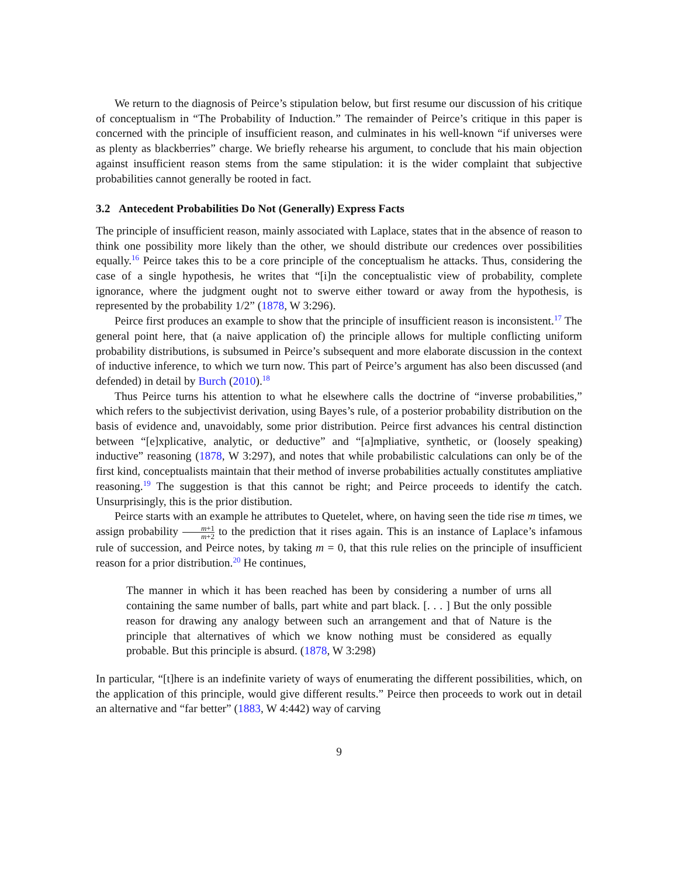We return to the diagnosis of Peirce’s stipulation below, but first resume our discussion of his critique of conceptualism in “The Probability of Induction.” The remainder of Peirce’s critique in this paper is concerned with the principle of insufficient reason, and culminates in his well-known “if universes were as plenty as blackberries” charge. We briefly rehearse his argument, to conclude that his main objection against insufficient reason stems from the same stipulation: it is the wider complaint that subjective probabilities cannot generally be rooted in fact.
3.2 Antecedent Probabilities Do Not (Generally) Express Facts
The principle of insufficient reason, mainly associated with Laplace, states that in the absence of reason to think one possibility more likely than the other, we should distribute our credences over possibilities equally.<sup>16</sup> Peirce takes this to be a core principle of the conceptualism he attacks. Thus, considering the case of a single hypothesis, he writes that “[i]n the conceptualistic view of probability, complete ignorance, where the judgment ought not to swerve either toward or away from the hypothesis, is represented by the probability 1/2” (1878, W 3:296).
Peirce first produces an example to show that the principle of insufficient reason is inconsistent.<sup>17</sup> The general point here, that (a naive application of) the principle allows for multiple conflicting uniform probability distributions, is subsumed in Peirce’s subsequent and more elaborate discussion in the context of inductive inference, to which we turn now. This part of Peirce’s argument has also been discussed (and defended) in detail by Burch (2010).<sup>18</sup>
Thus Peirce turns his attention to what he elsewhere calls the doctrine of “inverse probabilities,” which refers to the subjectivist derivation, using Bayes’s rule, of a posterior probability distribution on the basis of evidence and, unavoidably, some prior distribution. Peirce first advances his central distinction between “[e]xplicative, analytic, or deductive” and “[a]mpliative, synthetic, or (loosely speaking) inductive” reasoning (1878, W 3:297), and notes that while probabilistic calculations can only be of the first kind, conceptualists maintain that their method of inverse probabilities actually constitutes ampliative reasoning.<sup>19</sup> The suggestion is that this cannot be right; and Peirce proceeds to identify the catch. Unsurprisingly, this is the prior distibution.
Peirce starts with an example he attributes to Quetelet, where, on having seen the tide rise m times, we assign probability m+1 m+2 to the prediction that it rises again. This is an instance of Laplace’s infamous rule of succession, and Peirce notes, by taking m = 0, that this rule relies on the principle of insufficient reason for a prior distribution.<sup>20</sup> He continues,
The manner in which it has been reached has been by considering a number of urns all containing the same number of balls, part white and part black. [. . . ] But the only possible reason for drawing any analogy between such an arrangement and that of Nature is the principle that alternatives of which we know nothing must be considered as equally probable. But this principle is absurd. (1878, W 3:298)
In particular, “[t]here is an indefinite variety of ways of enumerating the different possibilities, which, on the application of this principle, would give different results.” Peirce then proceeds to work out in detail an alternative and “far better” (1883, W 4:442) way of carving
9